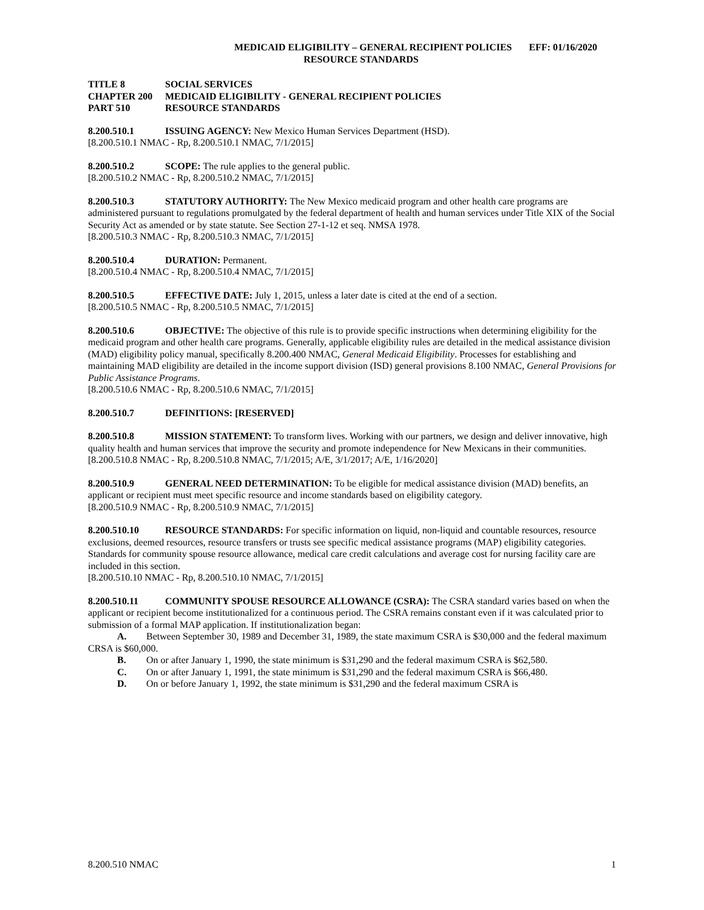MEDICAID ELIGIBILITY – GENERAL RECIPIENT POLICIES EFF: 01/16/2020
RESOURCE STANDARDS
| TITLE 8 | SOCIAL SERVICES |
| CHAPTER 200 | MEDICAID ELIGIBILITY - GENERAL RECIPIENT POLICIES |
| PART 510 | RESOURCE STANDARDS |
8.200.510.1 ISSUING AGENCY: New Mexico Human Services Department (HSD).
[8.200.510.1 NMAC - Rp, 8.200.510.1 NMAC, 7/1/2015]
8.200.510.2 SCOPE: The rule applies to the general public.
[8.200.510.2 NMAC - Rp, 8.200.510.2 NMAC, 7/1/2015]
8.200.510.3 STATUTORY AUTHORITY: The New Mexico medicaid program and other health care programs are administered pursuant to regulations promulgated by the federal department of health and human services under Title XIX of the Social Security Act as amended or by state statute. See Section 27-1-12 et seq. NMSA 1978.
[8.200.510.3 NMAC - Rp, 8.200.510.3 NMAC, 7/1/2015]
8.200.510.4 DURATION: Permanent.
[8.200.510.4 NMAC - Rp, 8.200.510.4 NMAC, 7/1/2015]
8.200.510.5 EFFECTIVE DATE: July 1, 2015, unless a later date is cited at the end of a section.
[8.200.510.5 NMAC - Rp, 8.200.510.5 NMAC, 7/1/2015]
8.200.510.6 OBJECTIVE: The objective of this rule is to provide specific instructions when determining eligibility for the medicaid program and other health care programs. Generally, applicable eligibility rules are detailed in the medical assistance division (MAD) eligibility policy manual, specifically 8.200.400 NMAC, General Medicaid Eligibility. Processes for establishing and maintaining MAD eligibility are detailed in the income support division (ISD) general provisions 8.100 NMAC, General Provisions for Public Assistance Programs.
[8.200.510.6 NMAC - Rp, 8.200.510.6 NMAC, 7/1/2015]
8.200.510.7 DEFINITIONS: [RESERVED]
8.200.510.8 MISSION STATEMENT: To transform lives. Working with our partners, we design and deliver innovative, high quality health and human services that improve the security and promote independence for New Mexicans in their communities.
[8.200.510.8 NMAC - Rp, 8.200.510.8 NMAC, 7/1/2015; A/E, 3/1/2017; A/E, 1/16/2020]
8.200.510.9 GENERAL NEED DETERMINATION: To be eligible for medical assistance division (MAD) benefits, an applicant or recipient must meet specific resource and income standards based on eligibility category.
[8.200.510.9 NMAC - Rp, 8.200.510.9 NMAC, 7/1/2015]
8.200.510.10 RESOURCE STANDARDS: For specific information on liquid, non-liquid and countable resources, resource exclusions, deemed resources, resource transfers or trusts see specific medical assistance programs (MAP) eligibility categories. Standards for community spouse resource allowance, medical care credit calculations and average cost for nursing facility care are included in this section.
[8.200.510.10 NMAC - Rp, 8.200.510.10 NMAC, 7/1/2015]
8.200.510.11 COMMUNITY SPOUSE RESOURCE ALLOWANCE (CSRA): The CSRA standard varies based on when the applicant or recipient become institutionalized for a continuous period. The CSRA remains constant even if it was calculated prior to submission of a formal MAP application. If institutionalization began:
A. Between September 30, 1989 and December 31, 1989, the state maximum CSRA is $30,000 and the federal maximum CRSA is $60,000.
B. On or after January 1, 1990, the state minimum is $31,290 and the federal maximum CSRA is $62,580.
C. On or after January 1, 1991, the state minimum is $31,290 and the federal maximum CSRA is $66,480.
D. On or before January 1, 1992, the state minimum is $31,290 and the federal maximum CSRA is
8.200.510 NMAC 1